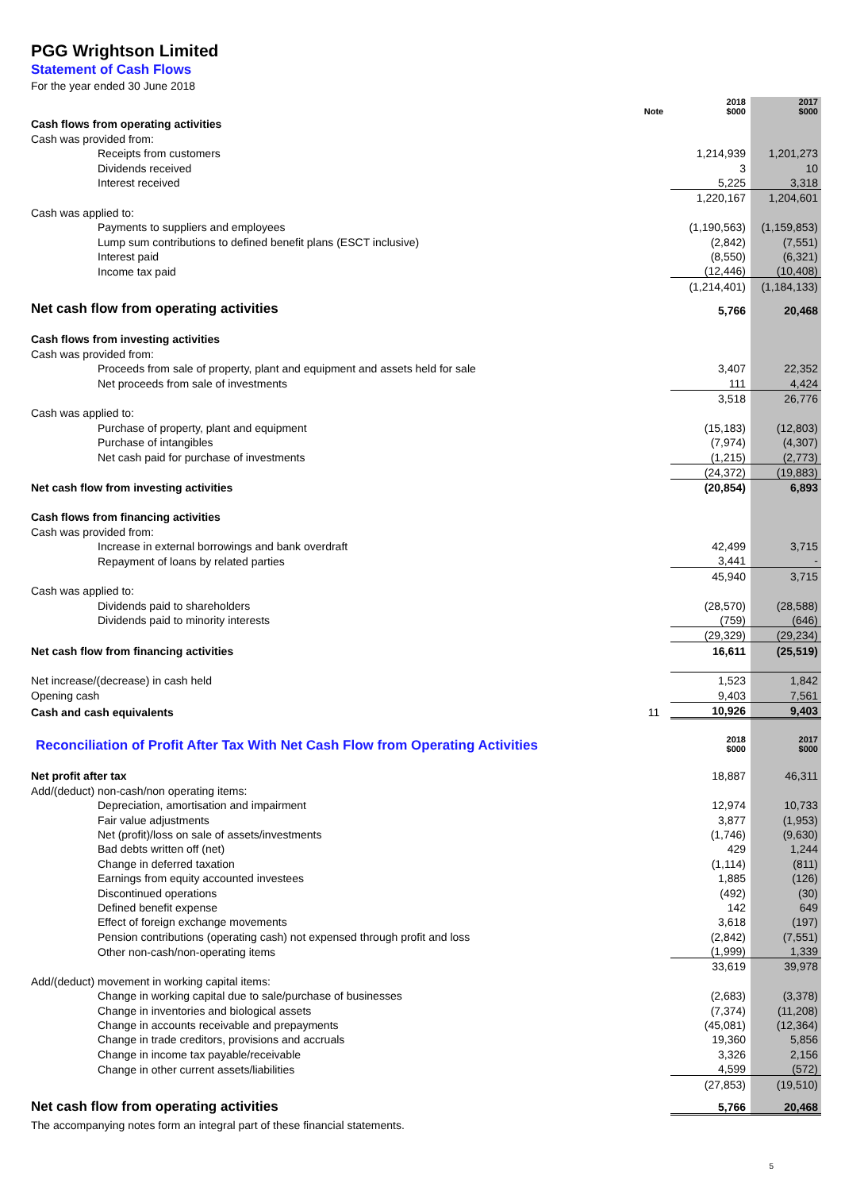PGG Wrightson Limited
Statement of Cash Flows
For the year ended 30 June 2018
| | Note | 2018 $000 | 2017 $000 |
| Cash flows from operating activities | | | |
| Cash was provided from: | | | |
| Receipts from customers | | 1,214,939 | 1,201,273 |
| Dividends received | | 3 | 10 |
| Interest received | | 5,225 | 3,318 |
| | | 1,220,167 | 1,204,601 |
| Cash was applied to: | | | |
| Payments to suppliers and employees | | (1,190,563) | (1,159,853) |
| Lump sum contributions to defined benefit plans (ESCT inclusive) | | (2,842) | (7,551) |
| Interest paid | | (8,550) | (6,321) |
| Income tax paid | | (12,446) | (10,408) |
| | | (1,214,401) | (1,184,133) |
| Net cash flow from operating activities | | 5,766 | 20,468 |
| Cash flows from investing activities | | | |
| Cash was provided from: | | | |
| Proceeds from sale of property, plant and equipment and assets held for sale | | 3,407 | 22,352 |
| Net proceeds from sale of investments | | 111 | 4,424 |
| | | 3,518 | 26,776 |
| Cash was applied to: | | | |
| Purchase of property, plant and equipment | | (15,183) | (12,803) |
| Purchase of intangibles | | (7,974) | (4,307) |
| Net cash paid for purchase of investments | | (1,215) | (2,773) |
| | | (24,372) | (19,883) |
| Net cash flow from investing activities | | (20,854) | 6,893 |
| Cash flows from financing activities | | | |
| Cash was provided from: | | | |
| Increase in external borrowings and bank overdraft | | 42,499 | 3,715 |
| Repayment of loans by related parties | | 3,441 | - |
| | | 45,940 | 3,715 |
| Cash was applied to: | | | |
| Dividends paid to shareholders | | (28,570) | (28,588) |
| Dividends paid to minority interests | | (759) | (646) |
| | | (29,329) | (29,234) |
| Net cash flow from financing activities | | 16,611 | (25,519) |
| Net increase/(decrease) in cash held | | 1,523 | 1,842 |
| Opening cash | | 9,403 | 7,561 |
| Cash and cash equivalents | 11 | 10,926 | 9,403 |
| Reconciliation of Profit After Tax With Net Cash Flow from Operating Activities | | 2018 $000 | 2017 $000 |
| Net profit after tax | | 18,887 | 46,311 |
| Add/(deduct) non-cash/non operating items: | | | |
| Depreciation, amortisation and impairment | | 12,974 | 10,733 |
| Fair value adjustments | | 3,877 | (1,953) |
| Net (profit)/loss on sale of assets/investments | | (1,746) | (9,630) |
| Bad debts written off (net) | | 429 | 1,244 |
| Change in deferred taxation | | (1,114) | (811) |
| Earnings from equity accounted investees | | 1,885 | (126) |
| Discontinued operations | | (492) | (30) |
| Defined benefit expense | | 142 | 649 |
| Effect of foreign exchange movements | | 3,618 | (197) |
| Pension contributions (operating cash) not expensed through profit and loss | | (2,842) | (7,551) |
| Other non-cash/non-operating items | | (1,999) | 1,339 |
| | | 33,619 | 39,978 |
| Add/(deduct) movement in working capital items: | | | |
| Change in working capital due to sale/purchase of businesses | | (2,683) | (3,378) |
| Change in inventories and biological assets | | (7,374) | (11,208) |
| Change in accounts receivable and prepayments | | (45,081) | (12,364) |
| Change in trade creditors, provisions and accruals | | 19,360 | 5,856 |
| Change in income tax payable/receivable | | 3,326 | 2,156 |
| Change in other current assets/liabilities | | 4,599 | (572) |
| | | (27,853) | (19,510) |
| Net cash flow from operating activities | | 5,766 | 20,468 |
The accompanying notes form an integral part of these financial statements.
5